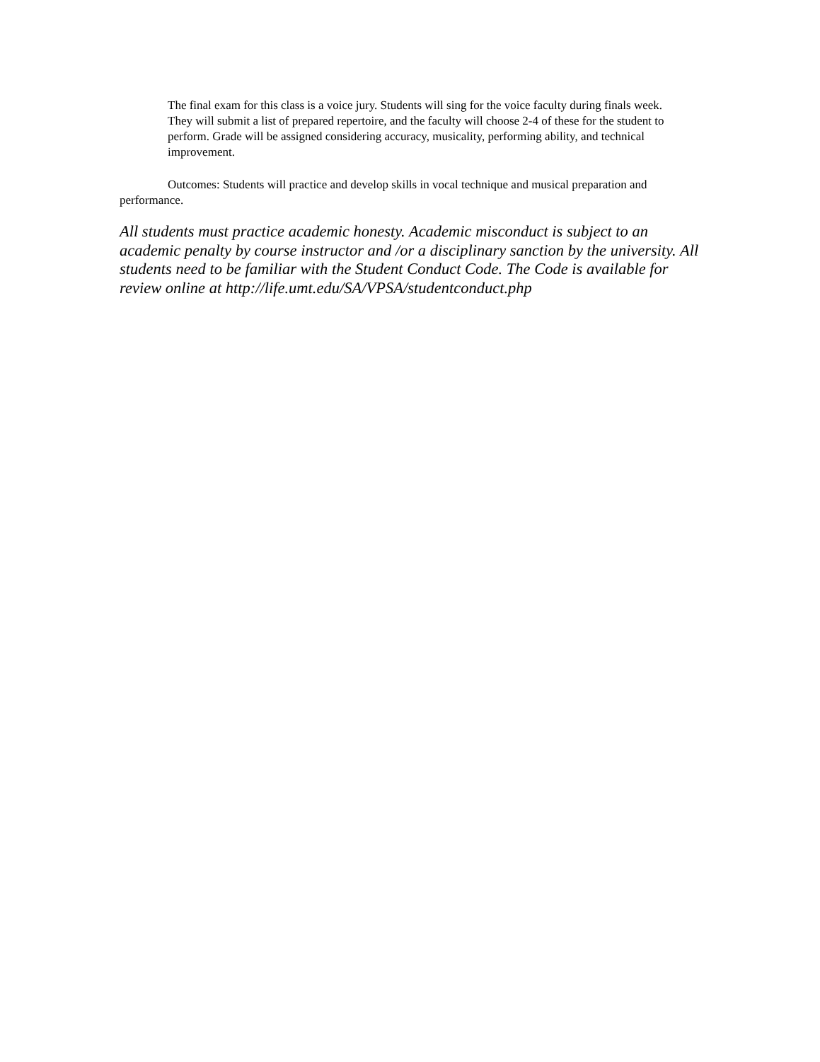The final exam for this class is a voice jury. Students will sing for the voice faculty during finals week. They will submit a list of prepared repertoire, and the faculty will choose 2-4 of these for the student to perform. Grade will be assigned considering accuracy, musicality, performing ability, and technical improvement.
Outcomes: Students will practice and develop skills in vocal technique and musical preparation and performance.
All students must practice academic honesty. Academic misconduct is subject to an academic penalty by course instructor and /or a disciplinary sanction by the university. All students need to be familiar with the Student Conduct Code. The Code is available for review online at http://life.umt.edu/SA/VPSA/studentconduct.php